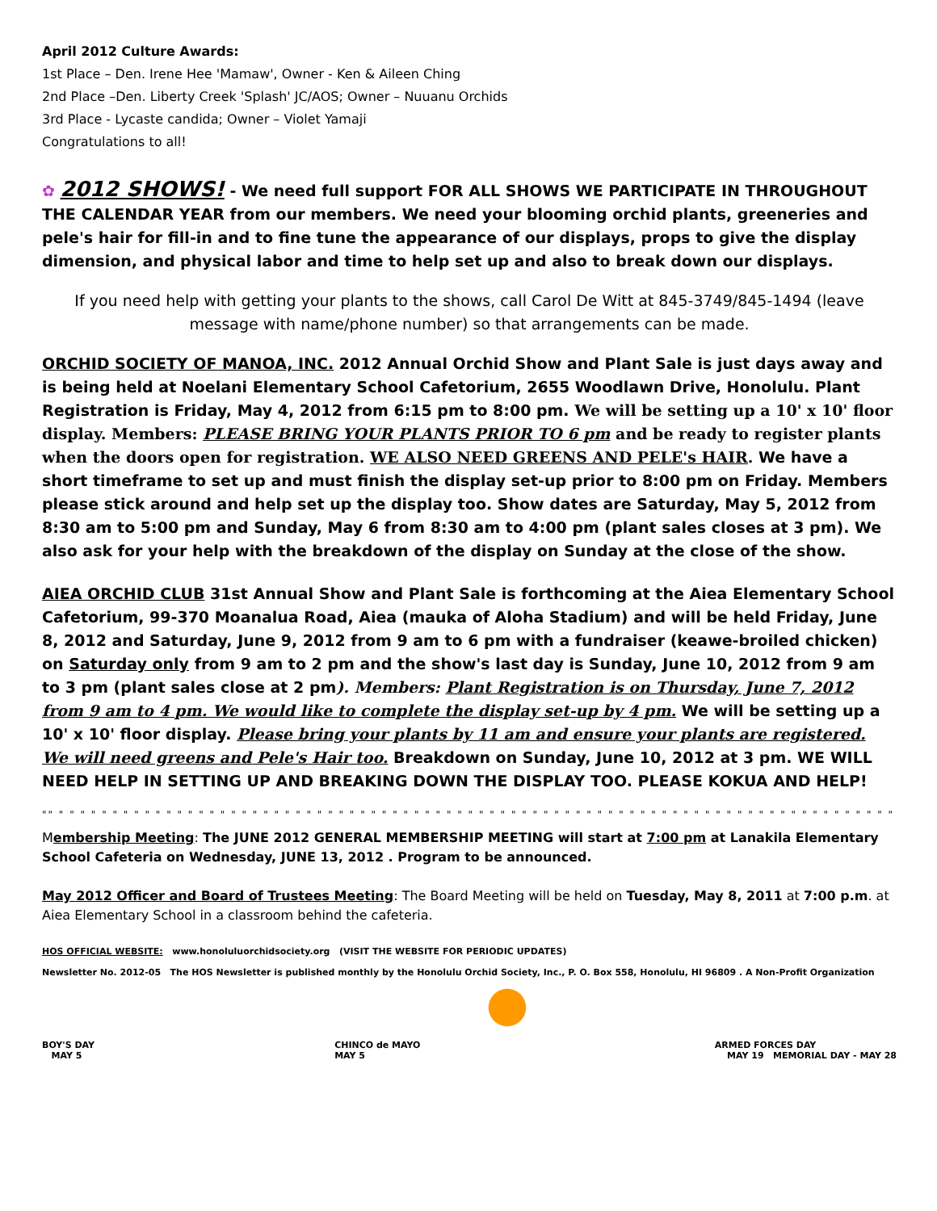April 2012 Culture Awards:
1st Place – Den. Irene Hee 'Mamaw', Owner - Ken & Aileen Ching
2nd Place –Den. Liberty Creek 'Splash' JC/AOS; Owner – Nuuanu Orchids
3rd Place - Lycaste candida; Owner – Violet Yamaji
Congratulations to all!
✿ 2012 SHOWS! - We need full support FOR ALL SHOWS WE PARTICIPATE IN THROUGHOUT THE CALENDAR YEAR from our members. We need your blooming orchid plants, greeneries and pele's hair for fill-in and to fine tune the appearance of our displays, props to give the display dimension, and physical labor and time to help set up and also to break down our displays.
If you need help with getting your plants to the shows, call Carol De Witt at 845-3749/845-1494 (leave message with name/phone number) so that arrangements can be made.
ORCHID SOCIETY OF MANOA, INC. 2012 Annual Orchid Show and Plant Sale is just days away and is being held at Noelani Elementary School Cafetorium, 2655 Woodlawn Drive, Honolulu. Plant Registration is Friday, May 4, 2012 from 6:15 pm to 8:00 pm. We will be setting up a 10' x 10' floor display. Members: PLEASE BRING YOUR PLANTS PRIOR TO 6 pm and be ready to register plants when the doors open for registration. WE ALSO NEED GREENS AND PELE's HAIR. We have a short timeframe to set up and must finish the display set-up prior to 8:00 pm on Friday. Members please stick around and help set up the display too. Show dates are Saturday, May 5, 2012 from 8:30 am to 5:00 pm and Sunday, May 6 from 8:30 am to 4:00 pm (plant sales closes at 3 pm). We also ask for your help with the breakdown of the display on Sunday at the close of the show.
AIEA ORCHID CLUB 31st Annual Show and Plant Sale is forthcoming at the Aiea Elementary School Cafetorium, 99-370 Moanalua Road, Aiea (mauka of Aloha Stadium) and will be held Friday, June 8, 2012 and Saturday, June 9, 2012 from 9 am to 6 pm with a fundraiser (keawe-broiled chicken) on Saturday only from 9 am to 2 pm and the show's last day is Sunday, June 10, 2012 from 9 am to 3 pm (plant sales close at 2 pm). Members: Plant Registration is on Thursday, June 7, 2012 from 9 am to 4 pm. We would like to complete the display set-up by 4 pm. We will be setting up a 10' x 10' floor display. Please bring your plants by 11 am and ensure your plants are registered. We will need greens and Pele's Hair too. Breakdown on Sunday, June 10, 2012 at 3 pm. WE WILL NEED HELP IN SETTING UP AND BREAKING DOWN THE DISPLAY TOO. PLEASE KOKUA AND HELP!
"" " " " " " " " " " " " " " " " " " " " " " " " " " " " " " " " " " " " " " " " " " " " " " " " " " " " " " " " " " " " " " " " " " " " " " " " " " " " " " " " " " " // // //
Membership Meeting: The JUNE 2012 GENERAL MEMBERSHIP MEETING will start at 7:00 pm at Lanakila Elementary School Cafeteria on Wednesday, JUNE 13, 2012 . Program to be announced.
May 2012 Officer and Board of Trustees Meeting: The Board Meeting will be held on Tuesday, May 8, 2011 at 7:00 p.m. at Aiea Elementary School in a classroom behind the cafeteria.
HOS OFFICIAL WEBSITE: www.honoluluorchidsociety.org (VISIT THE WEBSITE FOR PERIODIC UPDATES)
Newsletter No. 2012-05 The HOS Newsletter is published monthly by the Honolulu Orchid Society, Inc., P. O. Box 558, Honolulu, HI 96809 . A Non-Profit Organization
BOY'S DAY
MAY 5
CHINCO de MAYO
MAY 5
ARMED FORCES DAY
MAY 19 MEMORIAL DAY - MAY 28